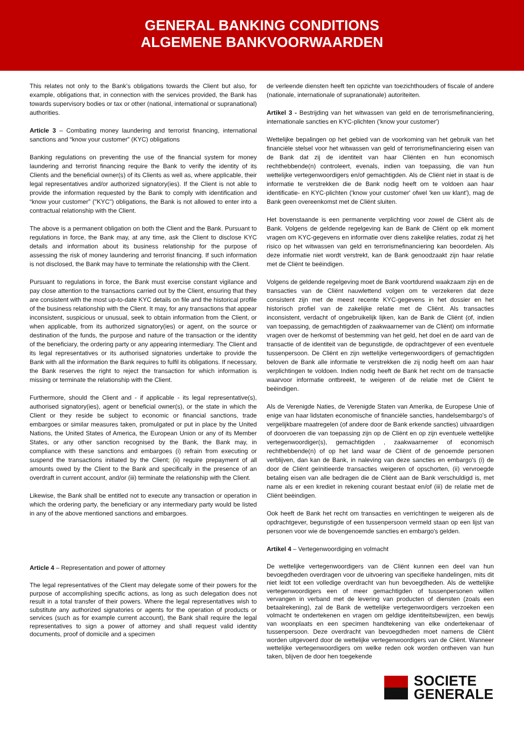GENERAL BANKING CONDITIONS
ALGEMENE BANKVOORWAARDEN
This relates not only to the Bank’s obligations towards the Client but also, for example, obligations that, in connection with the services provided, the Bank has towards supervisory bodies or tax or other (national, international or supranational) authorities.
Article 3 – Combating money laundering and terrorist financing, international sanctions and “know your customer” (KYC) obligations
Banking regulations on preventing the use of the financial system for money laundering and terrorist financing require the Bank to verify the identity of its Clients and the beneficial owner(s) of its Clients as well as, where applicable, their legal representatives and/or authorized signatory(ies). If the Client is not able to provide the information requested by the Bank to comply with identification and “know your customer” ("KYC") obligations, the Bank is not allowed to enter into a contractual relationship with the Client.
The above is a permanent obligation on both the Client and the Bank. Pursuant to regulations in force, the Bank may, at any time, ask the Client to disclose KYC details and information about its business relationship for the purpose of assessing the risk of money laundering and terrorist financing. If such information is not disclosed, the Bank may have to terminate the relationship with the Client.
Pursuant to regulations in force, the Bank must exercise constant vigilance and pay close attention to the transactions carried out by the Client, ensuring that they are consistent with the most up-to-date KYC details on file and the historical profile of the business relationship with the Client. It may, for any transactions that appear inconsistent, suspicious or unusual, seek to obtain information from the Client, or when applicable, from its authorized signatory(ies) or agent, on the source or destination of the funds, the purpose and nature of the transaction or the identity of the beneficiary, the ordering party or any appearing intermediary. The Client and its legal representatives or its authorised signatories undertake to provide the Bank with all the information the Bank requires to fulfil its obligations. If necessary, the Bank reserves the right to reject the transaction for which information is missing or terminate the relationship with the Client.
Furthermore, should the Client and - if applicable - its legal representative(s), authorised signatory(ies), agent or beneficial owner(s), or the state in which the Client or they reside be subject to economic or financial sanctions, trade embargoes or similar measures taken, promulgated or put in place by the United Nations, the United States of America, the European Union or any of its Member States, or any other sanction recognised by the Bank, the Bank may, in compliance with these sanctions and embargoes (i) refrain from executing or suspend the transactions initiated by the Client; (ii) require prepayment of all amounts owed by the Client to the Bank and specifically in the presence of an overdraft in current account, and/or (iii) terminate the relationship with the Client.
Likewise, the Bank shall be entitled not to execute any transaction or operation in which the ordering party, the beneficiary or any intermediary party would be listed in any of the above mentioned sanctions and embargoes.
Article 4 – Representation and power of attorney
The legal representatives of the Client may delegate some of their powers for the purpose of accomplishing specific actions, as long as such delegation does not result in a total transfer of their powers. Where the legal representatives wish to substitute any authorized signatories or agents for the operation of products or services (such as for example current account), the Bank shall require the legal representatives to sign a power of attorney and shall request valid identity documents, proof of domicile and a specimen
de verleende diensten heeft ten opzichte van toezichthouders of fiscale of andere (nationale, internationale of supranationale) autoriteiten.
Artikel 3 - Bestrijding van het witwassen van geld en de terrorismefinanciering, internationale sancties en KYC-plichten ('know your customer')
Wettelijke bepalingen op het gebied van de voorkoming van het gebruik van het financiële stelsel voor het witwassen van geld of terrorismefinanciering eisen van de Bank dat zij de identiteit van haar Cliënten en hun economisch rechthebbende(n) controleert, evenals, indien van toepassing, die van hun wettelijke vertegenwoordigers en/of gemachtigden. Als de Cliënt niet in staat is de informatie te verstrekken die de Bank nodig heeft om te voldoen aan haar identificatie- en KYC-plichten ('know your customer' ofwel 'ken uw klant'), mag de Bank geen overeenkomst met de Cliënt sluiten.
Het bovenstaande is een permanente verplichting voor zowel de Cliënt als de Bank. Volgens de geldende regelgeving kan de Bank de Cliënt op elk moment vragen om KYC-gegevens en informatie over diens zakelijke relaties, zodat zij het risico op het witwassen van geld en terrorismefinanciering kan beoordelen. Als deze informatie niet wordt verstrekt, kan de Bank genoodzaakt zijn haar relatie met de Cliënt te beëindigen.
Volgens de geldende regelgeving moet de Bank voortdurend waakzaam zijn en de transacties van de Cliënt nauwlettend volgen om te verzekeren dat deze consistent zijn met de meest recente KYC-gegevens in het dossier en het historisch profiel van de zakelijke relatie met de Cliënt. Als transacties inconsistent, verdacht of ongebruikelijk lijken, kan de Bank de Cliënt (of, indien van toepassing, de gemachtigden of zaakwaarnemer van de Cliënt) om informatie vragen over de herkomst of bestemming van het geld, het doel en de aard van de transactie of de identiteit van de begunstigde, de opdrachtgever of een eventuele tussenpersoon. De Cliënt en zijn wettelijke vertegenwoordigers of gemachtigden beloven de Bank alle informatie te verstrekken die zij nodig heeft om aan haar verplichtingen te voldoen. Indien nodig heeft de Bank het recht om de transactie waarvoor informatie ontbreekt, te weigeren of de relatie met de Cliënt te beëindigen.
Als de Verenigde Naties, de Verenigde Staten van Amerika, de Europese Unie of enige van haar lidstaten economische of financiële sancties, handelsembargo's of vergelijkbare maatregelen (of andere door de Bank erkende sancties) uitvaardigen of doorvoeren die van toepassing zijn op de Cliënt en op zijn eventuele wettelijke vertegenwoordiger(s), gemachtigden , zaakwaarnemer of economisch rechthebbende(n) of op het land waar de Cliënt of de genoemde personen verblijven, dan kan de Bank, in naleving van deze sancties en embargo's (i) de door de Cliënt geïnitieerde transacties weigeren of opschorten, (ii) vervroegde betaling eisen van alle bedragen die de Cliënt aan de Bank verschuldigd is, met name als er een krediet in rekening courant bestaat en/of (iii) de relatie met de Cliënt beëindigen.
Ook heeft de Bank het recht om transacties en verrichtingen te weigeren als de opdrachtgever, begunstigde of een tussenpersoon vermeld staan op een lijst van personen voor wie de bovengenoemde sancties en embargo's gelden.
Artikel 4 – Vertegenwoordiging en volmacht
De wettelijke vertegenwoordigers van de Cliënt kunnen een deel van hun bevoegdheden overdragen voor de uitvoering van specifieke handelingen, mits dit niet leidt tot een volledige overdracht van hun bevoegdheden. Als de wettelijke vertegenwoordigers een of meer gemachtigden of tussenpersonen willen vervangen in verband met de levering van producten of diensten (zoals een betaalrekening), zal de Bank de wettelijke vertegenwoordigers verzoeken een volmacht te ondertekenen en vragen om geldige identiteitsbewijzen, een bewijs van woonplaats en een specimen handtekening van elke ondertekenaar of tussenpersoon. Deze overdracht van bevoegdheden moet namens de Cliënt worden uitgevoerd door de wettelijke vertegenwoordigers van de Cliënt. Wanneer wettelijke vertegenwoordigers om welke reden ook worden ontheven van hun taken, blijven de door hen toegekende
SOCIETE
GENERALE